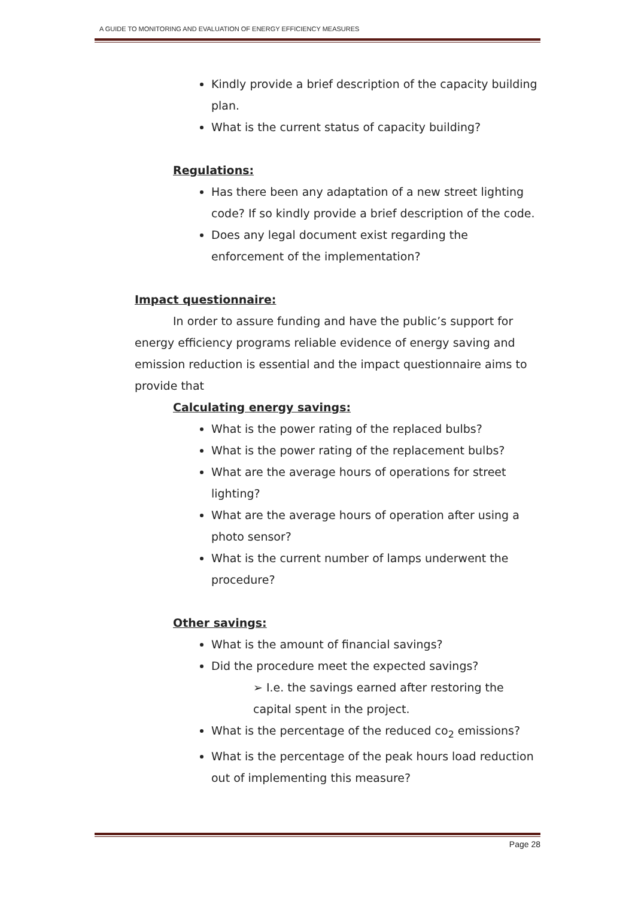A GUIDE TO MONITORING AND EVALUATION OF ENERGY EFFICIENCY MEASURES
Kindly provide a brief description of the capacity building plan.
What is the current status of capacity building?
Regulations:
Has there been any adaptation of a new street lighting code? If so kindly provide a brief description of the code.
Does any legal document exist regarding the enforcement of the implementation?
Impact questionnaire:
In order to assure funding and have the public’s support for energy efficiency programs reliable evidence of energy saving and emission reduction is essential and the impact questionnaire aims to provide that
Calculating energy savings:
What is the power rating of the replaced bulbs?
What is the power rating of the replacement bulbs?
What are the average hours of operations for street lighting?
What are the average hours of operation after using a photo sensor?
What is the current number of lamps underwent the procedure?
Other savings:
What is the amount of financial savings?
Did the procedure meet the expected savings?
➢ I.e. the savings earned after restoring the capital spent in the project.
What is the percentage of the reduced co<sub>2</sub> emissions?
What is the percentage of the peak hours load reduction out of implementing this measure?
Page 28